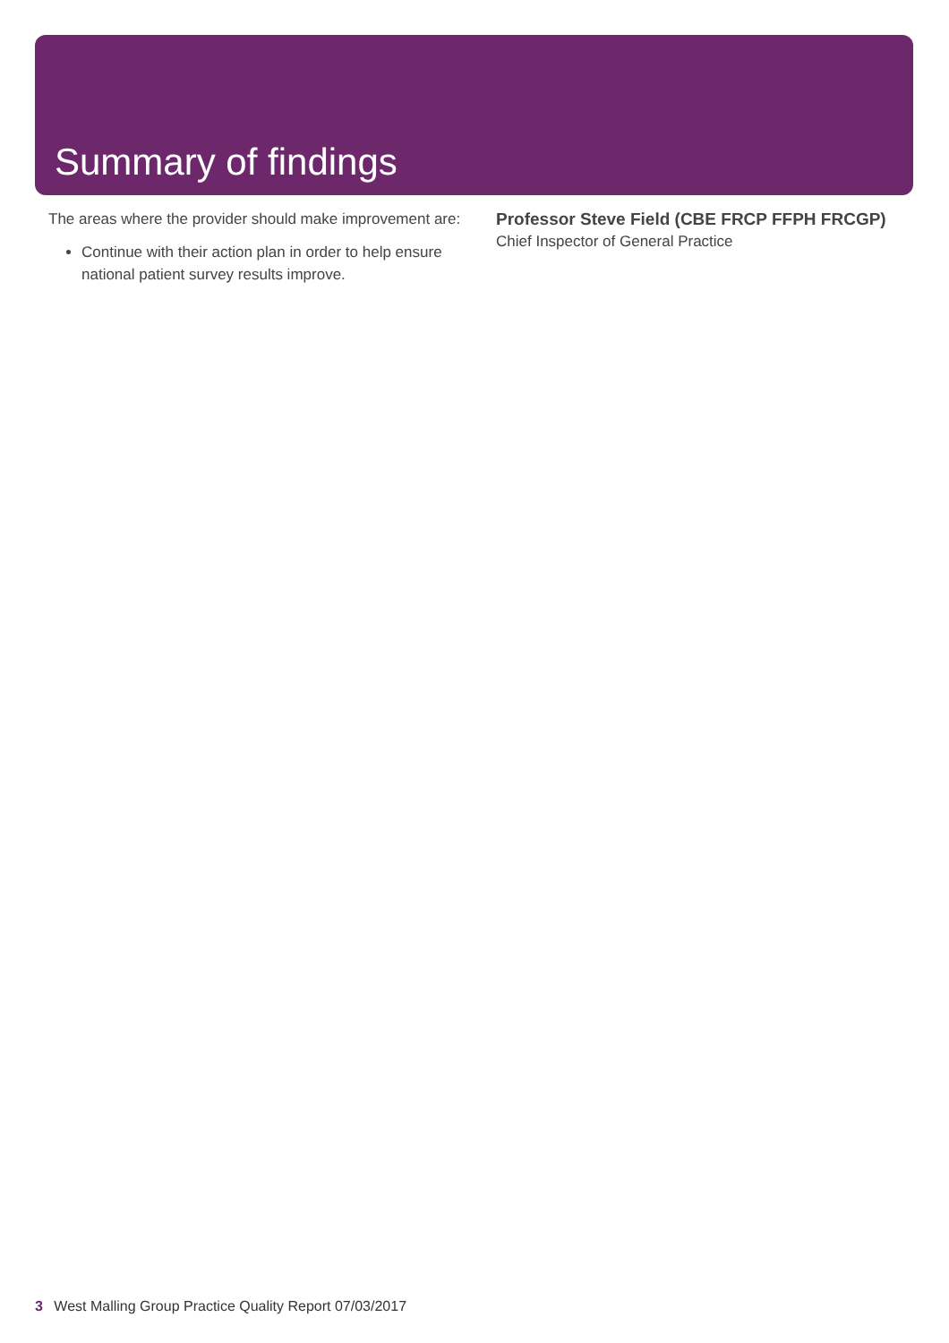Summary of findings
The areas where the provider should make improvement are:
Continue with their action plan in order to help ensure national patient survey results improve.
Professor Steve Field (CBE FRCP FFPH FRCGP)
Chief Inspector of General Practice
3 West Malling Group Practice Quality Report 07/03/2017